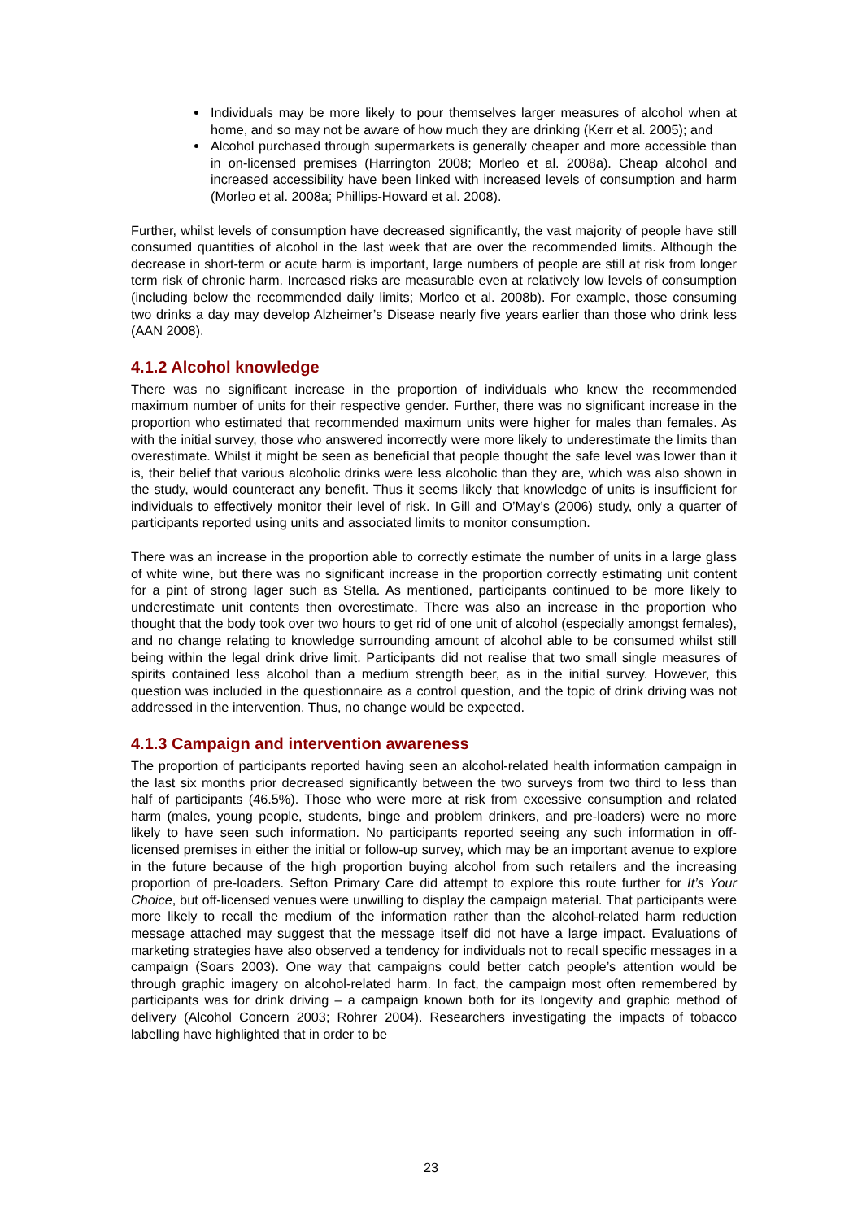Individuals may be more likely to pour themselves larger measures of alcohol when at home, and so may not be aware of how much they are drinking (Kerr et al. 2005); and
Alcohol purchased through supermarkets is generally cheaper and more accessible than in on-licensed premises (Harrington 2008; Morleo et al. 2008a). Cheap alcohol and increased accessibility have been linked with increased levels of consumption and harm (Morleo et al. 2008a; Phillips-Howard et al. 2008).
Further, whilst levels of consumption have decreased significantly, the vast majority of people have still consumed quantities of alcohol in the last week that are over the recommended limits. Although the decrease in short-term or acute harm is important, large numbers of people are still at risk from longer term risk of chronic harm. Increased risks are measurable even at relatively low levels of consumption (including below the recommended daily limits; Morleo et al. 2008b). For example, those consuming two drinks a day may develop Alzheimer’s Disease nearly five years earlier than those who drink less (AAN 2008).
4.1.2 Alcohol knowledge
There was no significant increase in the proportion of individuals who knew the recommended maximum number of units for their respective gender. Further, there was no significant increase in the proportion who estimated that recommended maximum units were higher for males than females. As with the initial survey, those who answered incorrectly were more likely to underestimate the limits than overestimate. Whilst it might be seen as beneficial that people thought the safe level was lower than it is, their belief that various alcoholic drinks were less alcoholic than they are, which was also shown in the study, would counteract any benefit. Thus it seems likely that knowledge of units is insufficient for individuals to effectively monitor their level of risk. In Gill and O’May’s (2006) study, only a quarter of participants reported using units and associated limits to monitor consumption.
There was an increase in the proportion able to correctly estimate the number of units in a large glass of white wine, but there was no significant increase in the proportion correctly estimating unit content for a pint of strong lager such as Stella. As mentioned, participants continued to be more likely to underestimate unit contents then overestimate. There was also an increase in the proportion who thought that the body took over two hours to get rid of one unit of alcohol (especially amongst females), and no change relating to knowledge surrounding amount of alcohol able to be consumed whilst still being within the legal drink drive limit. Participants did not realise that two small single measures of spirits contained less alcohol than a medium strength beer, as in the initial survey. However, this question was included in the questionnaire as a control question, and the topic of drink driving was not addressed in the intervention. Thus, no change would be expected.
4.1.3 Campaign and intervention awareness
The proportion of participants reported having seen an alcohol-related health information campaign in the last six months prior decreased significantly between the two surveys from two third to less than half of participants (46.5%). Those who were more at risk from excessive consumption and related harm (males, young people, students, binge and problem drinkers, and pre-loaders) were no more likely to have seen such information. No participants reported seeing any such information in off-licensed premises in either the initial or follow-up survey, which may be an important avenue to explore in the future because of the high proportion buying alcohol from such retailers and the increasing proportion of pre-loaders. Sefton Primary Care did attempt to explore this route further for It’s Your Choice, but off-licensed venues were unwilling to display the campaign material. That participants were more likely to recall the medium of the information rather than the alcohol-related harm reduction message attached may suggest that the message itself did not have a large impact. Evaluations of marketing strategies have also observed a tendency for individuals not to recall specific messages in a campaign (Soars 2003). One way that campaigns could better catch people’s attention would be through graphic imagery on alcohol-related harm. In fact, the campaign most often remembered by participants was for drink driving – a campaign known both for its longevity and graphic method of delivery (Alcohol Concern 2003; Rohrer 2004). Researchers investigating the impacts of tobacco labelling have highlighted that in order to be
23